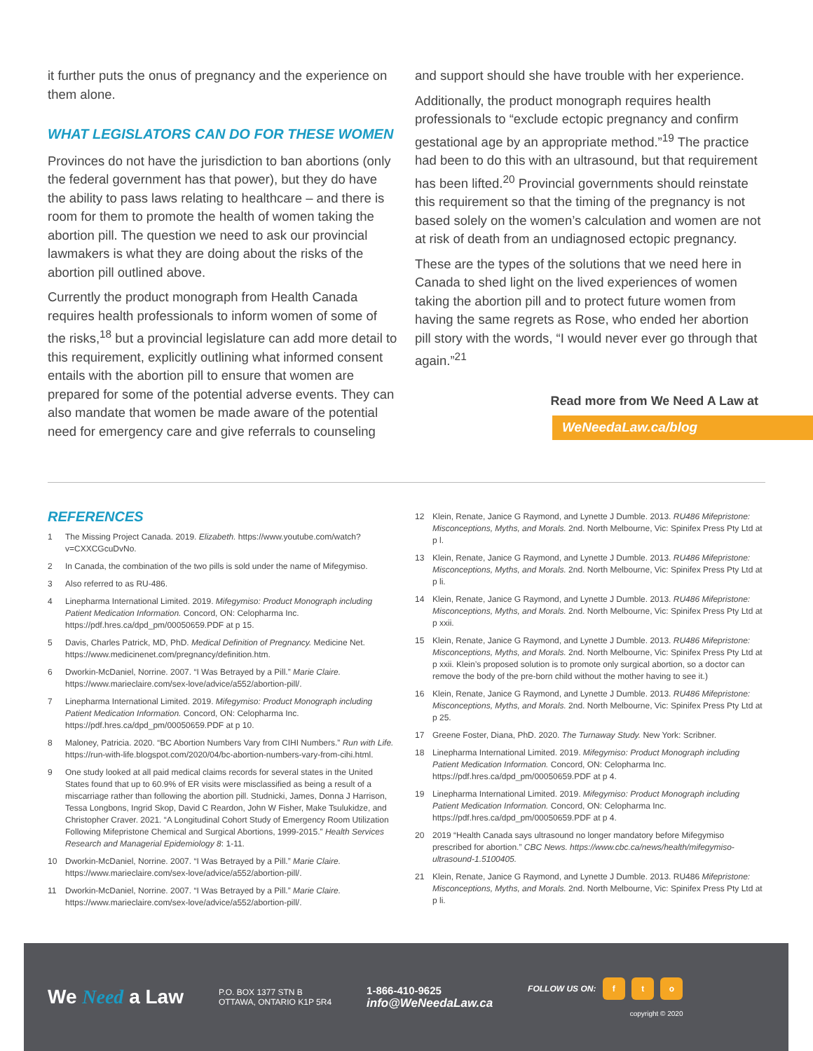it further puts the onus of pregnancy and the experience on them alone.
WHAT LEGISLATORS CAN DO FOR THESE WOMEN
Provinces do not have the jurisdiction to ban abortions (only the federal government has that power), but they do have the ability to pass laws relating to healthcare – and there is room for them to promote the health of women taking the abortion pill. The question we need to ask our provincial lawmakers is what they are doing about the risks of the abortion pill outlined above.
Currently the product monograph from Health Canada requires health professionals to inform women of some of the risks,<sup>18</sup> but a provincial legislature can add more detail to this requirement, explicitly outlining what informed consent entails with the abortion pill to ensure that women are prepared for some of the potential adverse events. They can also mandate that women be made aware of the potential need for emergency care and give referrals to counseling
and support should she have trouble with her experience.
Additionally, the product monograph requires health professionals to “exclude ectopic pregnancy and confirm gestational age by an appropriate method.”<sup>19</sup> The practice had been to do this with an ultrasound, but that requirement has been lifted.<sup>20</sup> Provincial governments should reinstate this requirement so that the timing of the pregnancy is not based solely on the women’s calculation and women are not at risk of death from an undiagnosed ectopic pregnancy.
These are the types of the solutions that we need here in Canada to shed light on the lived experiences of women taking the abortion pill and to protect future women from having the same regrets as Rose, who ended her abortion pill story with the words, “I would never ever go through that again.”<sup>21</sup>
Read more from We Need A Law at
WeNeedaLaw.ca/blog
REFERENCES
1 The Missing Project Canada. 2019. Elizabeth. https://www.youtube.com/watch?v=CXXCGcuDvNo.
2 In Canada, the combination of the two pills is sold under the name of Mifegymiso.
3 Also referred to as RU-486.
4 Linepharma International Limited. 2019. Mifegymiso: Product Monograph including Patient Medication Information. Concord, ON: Celopharma Inc. https://pdf.hres.ca/dpd_pm/00050659.PDF at p 15.
5 Davis, Charles Patrick, MD, PhD. Medical Definition of Pregnancy. Medicine Net. https://www.medicinenet.com/pregnancy/definition.htm.
6 Dworkin-McDaniel, Norrine. 2007. “I Was Betrayed by a Pill.” Marie Claire. https://www.marieclaire.com/sex-love/advice/a552/abortion-pill/.
7 Linepharma International Limited. 2019. Mifegymiso: Product Monograph including Patient Medication Information. Concord, ON: Celopharma Inc. https://pdf.hres.ca/dpd_pm/00050659.PDF at p 10.
8 Maloney, Patricia. 2020. “BC Abortion Numbers Vary from CIHI Numbers.” Run with Life. https://run-with-life.blogspot.com/2020/04/bc-abortion-numbers-vary-from-cihi.html.
9 One study looked at all paid medical claims records for several states in the United States found that up to 60.9% of ER visits were misclassified as being a result of a miscarriage rather than following the abortion pill. Studnicki, James, Donna J Harrison, Tessa Longbons, Ingrid Skop, David C Reardon, John W Fisher, Make Tsulukidze, and Christopher Craver. 2021. “A Longitudinal Cohort Study of Emergency Room Utilization Following Mifepristone Chemical and Surgical Abortions, 1999-2015.” Health Services Research and Managerial Epidemiology 8: 1-11.
10 Dworkin-McDaniel, Norrine. 2007. “I Was Betrayed by a Pill.” Marie Claire. https://www.marieclaire.com/sex-love/advice/a552/abortion-pill/.
11 Dworkin-McDaniel, Norrine. 2007. “I Was Betrayed by a Pill.” Marie Claire. https://www.marieclaire.com/sex-love/advice/a552/abortion-pill/.
12 Klein, Renate, Janice G Raymond, and Lynette J Dumble. 2013. RU486 Mifepristone: Misconceptions, Myths, and Morals. 2nd. North Melbourne, Vic: Spinifex Press Pty Ltd at p l.
13 Klein, Renate, Janice G Raymond, and Lynette J Dumble. 2013. RU486 Mifepristone: Misconceptions, Myths, and Morals. 2nd. North Melbourne, Vic: Spinifex Press Pty Ltd at p li.
14 Klein, Renate, Janice G Raymond, and Lynette J Dumble. 2013. RU486 Mifepristone: Misconceptions, Myths, and Morals. 2nd. North Melbourne, Vic: Spinifex Press Pty Ltd at p xxii.
15 Klein, Renate, Janice G Raymond, and Lynette J Dumble. 2013. RU486 Mifepristone: Misconceptions, Myths, and Morals. 2nd. North Melbourne, Vic: Spinifex Press Pty Ltd at p xxii. Klein’s proposed solution is to promote only surgical abortion, so a doctor can remove the body of the pre-born child without the mother having to see it.)
16 Klein, Renate, Janice G Raymond, and Lynette J Dumble. 2013. RU486 Mifepristone: Misconceptions, Myths, and Morals. 2nd. North Melbourne, Vic: Spinifex Press Pty Ltd at p 25.
17 Greene Foster, Diana, PhD. 2020. The Turnaway Study. New York: Scribner.
18 Linepharma International Limited. 2019. Mifegymiso: Product Monograph including Patient Medication Information. Concord, ON: Celopharma Inc. https://pdf.hres.ca/dpd_pm/00050659.PDF at p 4.
19 Linepharma International Limited. 2019. Mifegymiso: Product Monograph including Patient Medication Information. Concord, ON: Celopharma Inc. https://pdf.hres.ca/dpd_pm/00050659.PDF at p 4.
20 2019 “Health Canada says ultrasound no longer mandatory before Mifegymiso prescribed for abortion.” CBC News. https://www.cbc.ca/news/health/mifegymiso-ultrasound-1.5100405.
21 Klein, Renate, Janice G Raymond, and Lynette J Dumble. 2013. RU486 Mifepristone: Misconceptions, Myths, and Morals. 2nd. North Melbourne, Vic: Spinifex Press Pty Ltd at p li.
We Need a Law
P.O. BOX 1377 STN B
OTTAWA, ONTARIO K1P 5R4
1-866-410-9625
info@WeNeedaLaw.ca
FOLLOW US ON: f t o
copyright © 2020